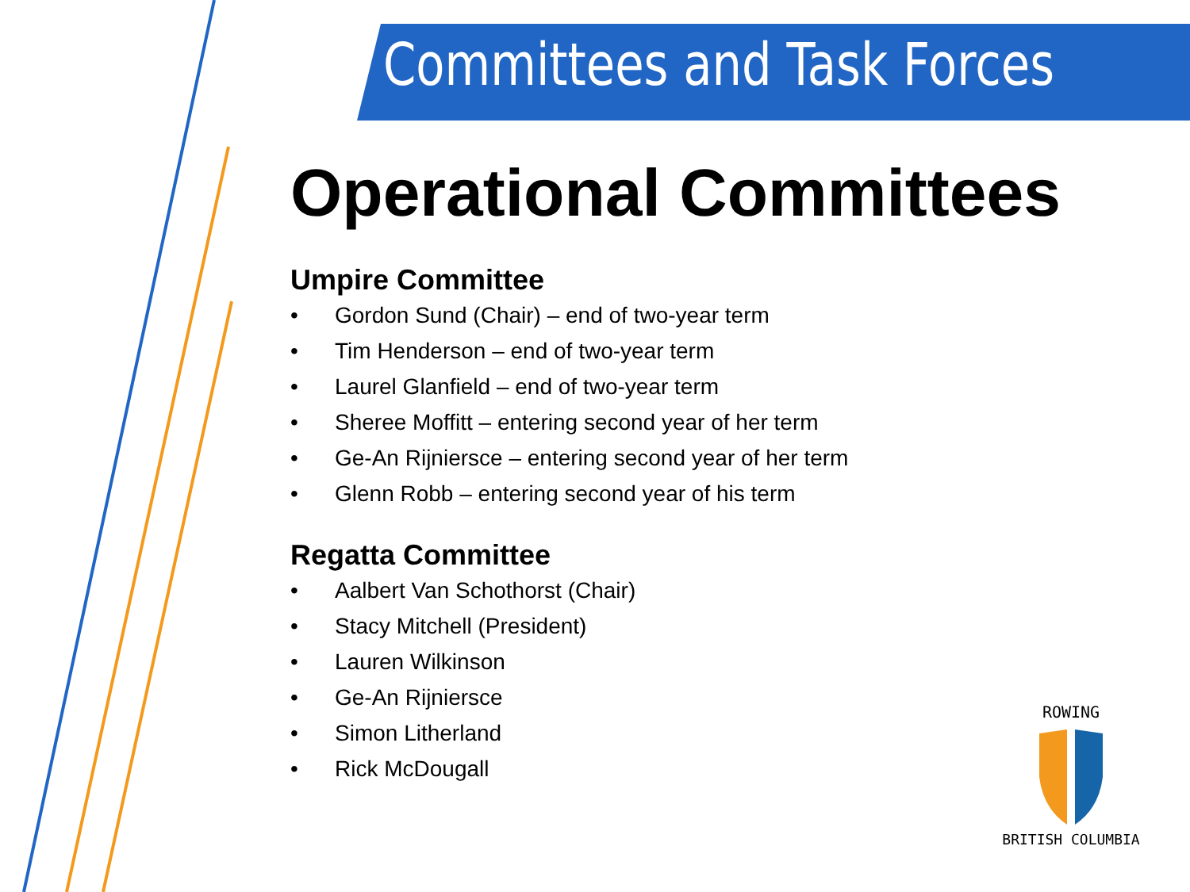Committees and Task Forces
Operational Committees
Umpire Committee
• Gordon Sund (Chair) – end of two-year term
• Tim Henderson – end of two-year term
• Laurel Glanfield – end of two-year term
• Sheree Moffitt – entering second year of her term
• Ge-An Rijniersce – entering second year of her term
• Glenn Robb – entering second year of his term
Regatta Committee
• Aalbert Van Schothorst (Chair)
• Stacy Mitchell (President)
• Lauren Wilkinson
• Ge-An Rijniersce
• Simon Litherland
• Rick McDougall
ROWING
BRITISH COLUMBIA